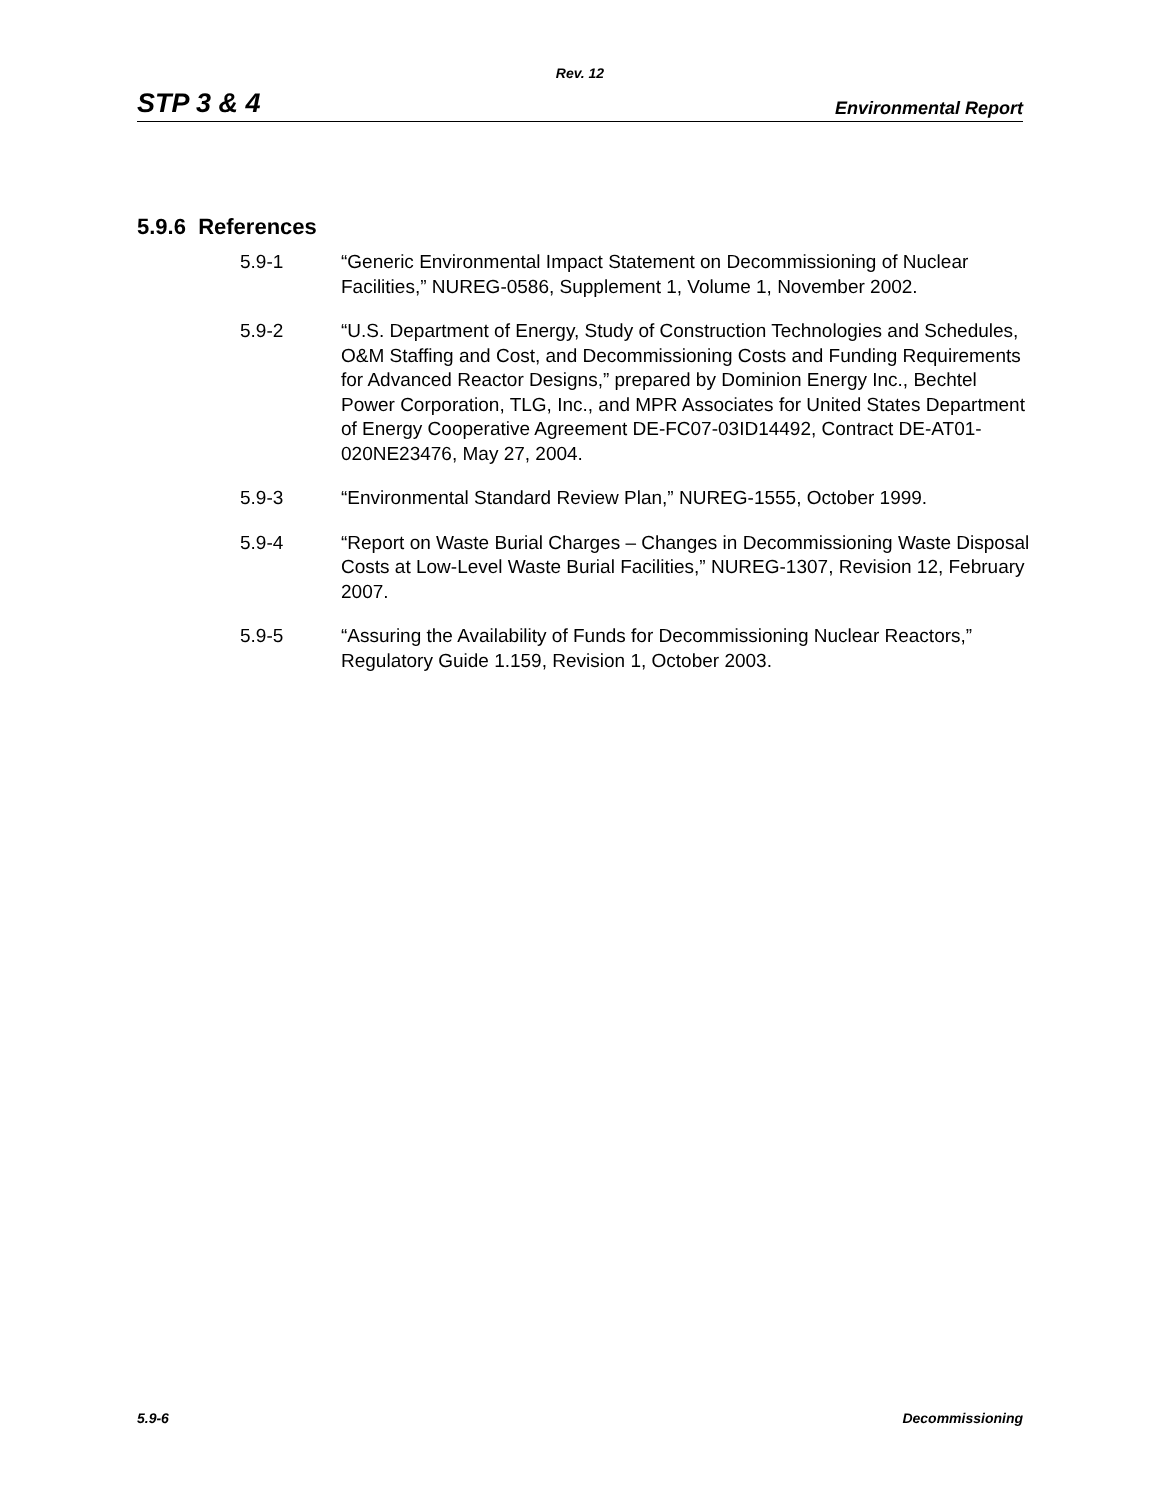Rev. 12
STP 3 & 4 Environmental Report
5.9.6 References
5.9-1 “Generic Environmental Impact Statement on Decommissioning of Nuclear Facilities,” NUREG-0586, Supplement 1, Volume 1, November 2002.
5.9-2 “U.S. Department of Energy, Study of Construction Technologies and Schedules, O&M Staffing and Cost, and Decommissioning Costs and Funding Requirements for Advanced Reactor Designs,” prepared by Dominion Energy Inc., Bechtel Power Corporation, TLG, Inc., and MPR Associates for United States Department of Energy Cooperative Agreement DE-FC07-03ID14492, Contract DE-AT01-020NE23476, May 27, 2004.
5.9-3 “Environmental Standard Review Plan,” NUREG-1555, October 1999.
5.9-4 “Report on Waste Burial Charges – Changes in Decommissioning Waste Disposal Costs at Low-Level Waste Burial Facilities,” NUREG-1307, Revision 12, February 2007.
5.9-5 “Assuring the Availability of Funds for Decommissioning Nuclear Reactors,” Regulatory Guide 1.159, Revision 1, October 2003.
5.9-6 Decommissioning